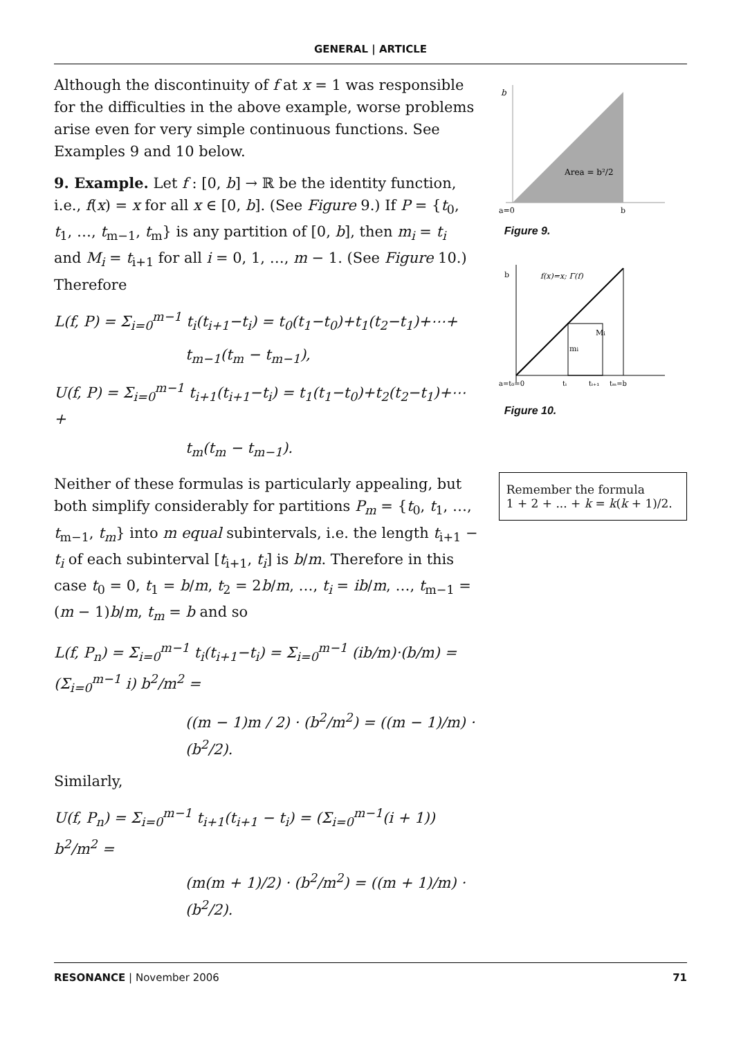GENERAL | ARTICLE
Although the discontinuity of f at x = 1 was responsible for the difficulties in the above example, worse problems arise even for very simple continuous functions. See Examples 9 and 10 below.
9. Example. Let f : [0, b] → ℝ be the identity function, i.e., f(x) = x for all x ∈ [0, b]. (See Figure 9.) If P = {t<sub>0</sub>, t<sub>1</sub>, …, t<sub>m−1</sub>, t<sub>m</sub>} is any partition of [0, b], then m<sub>i</sub> = t<sub>i</sub> and M<sub>i</sub> = t<sub>i+1</sub> for all i = 0, 1, …, m − 1. (See Figure 10.) Therefore
L(f, P) = Σ<sub>i=0</sub><sup>m−1</sup> t<sub>i</sub>(t<sub>i+1</sub>−t<sub>i</sub>) = t<sub>0</sub>(t<sub>1</sub>−t<sub>0</sub>)+t<sub>1</sub>(t<sub>2</sub>−t<sub>1</sub>)+⋯+
t<sub>m−1</sub>(t<sub>m</sub> − t<sub>m−1</sub>),
U(f, P) = Σ<sub>i=0</sub><sup>m−1</sup> t<sub>i+1</sub>(t<sub>i+1</sub>−t<sub>i</sub>) = t<sub>1</sub>(t<sub>1</sub>−t<sub>0</sub>)+t<sub>2</sub>(t<sub>2</sub>−t<sub>1</sub>)+⋯+
t<sub>m</sub>(t<sub>m</sub> − t<sub>m−1</sub>).
Neither of these formulas is particularly appealing, but both simplify considerably for partitions P<sub>m</sub> = {t<sub>0</sub>, t<sub>1</sub>, …, t<sub>m−1</sub>, t<sub>m</sub>} into m equal subintervals, i.e. the length t<sub>i+1</sub> − t<sub>i</sub> of each subinterval [t<sub>i+1</sub>, t<sub>i</sub>] is b/m. Therefore in this case t<sub>0</sub> = 0, t<sub>1</sub> = b/m, t<sub>2</sub> = 2b/m, …, t<sub>i</sub> = ib/m, …, t<sub>m−1</sub> = (m − 1)b/m, t<sub>m</sub> = b and so
L(f, P<sub>n</sub>) = Σ<sub>i=0</sub><sup>m−1</sup> t<sub>i</sub>(t<sub>i+1</sub>−t<sub>i</sub>) = Σ<sub>i=0</sub><sup>m−1</sup> (ib/m)·(b/m) = (Σ<sub>i=0</sub><sup>m−1</sup> i) b<sup>2</sup>/m<sup>2</sup> =
((m − 1)m / 2) · (b<sup>2</sup>/m<sup>2</sup>) = ((m − 1)/m) · (b<sup>2</sup>/2).
Similarly,
U(f, P<sub>n</sub>) = Σ<sub>i=0</sub><sup>m−1</sup> t<sub>i+1</sub>(t<sub>i+1</sub> − t<sub>i</sub>) = (Σ<sub>i=0</sub><sup>m−1</sup>(i + 1)) b<sup>2</sup>/m<sup>2</sup> =
(m(m + 1)/2) · (b<sup>2</sup>/m<sup>2</sup>) = ((m + 1)/m) · (b<sup>2</sup>/2).
b
a=0
b
Area = b²/2
Figure 9.
b
f(x)=x; Γ(f)
Mi
mi
a=t₀=0
tᵢ
tᵢ₊₁
tₘ=b
Figure 10.
Remember the formula
1 + 2 + ... + k = k(k + 1)/2.
RESONANCE | November 2006 71